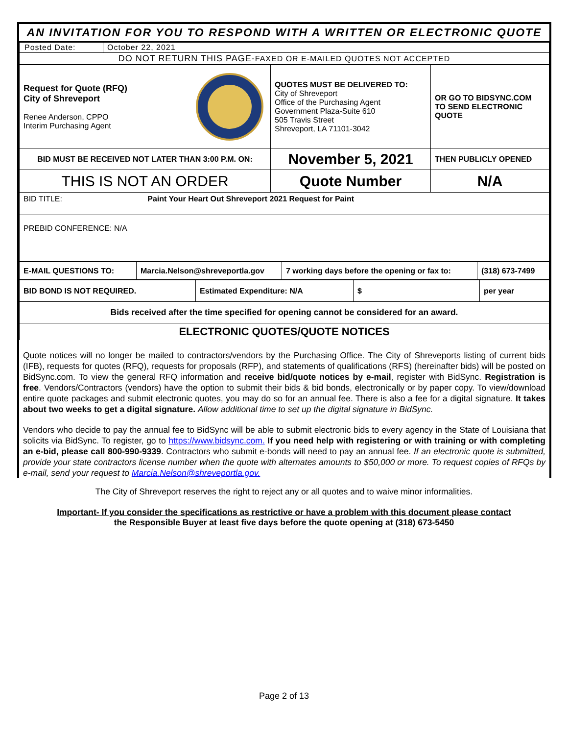AN INVITATION FOR YOU TO RESPOND WITH A WRITTEN OR ELECTRONIC QUOTE
| Posted Date: | October 22, 2021 |
| DO NOT RETURN THIS PAGE- FAXED OR E-MAILED QUOTES NOT ACCEPTED | |
| Request for Quote (RFQ) City of Shreveport Renee Anderson, CPPO Interim Purchasing Agent | | QUOTES MUST BE DELIVERED TO: City of Shreveport Office of the Purchasing Agent Government Plaza-Suite 610 505 Travis Street Shreveport, LA 71101-3042 | OR GO TO BIDSYNC.COM TO SEND ELECTRONIC QUOTE |
| BID MUST BE RECEIVED NOT LATER THAN 3:00 P.M. ON: | | November 5, 2021 | THEN PUBLICLY OPENED |
| THIS IS NOT AN ORDER | | Quote Number | N/A |
| BID TITLE: Paint Your Heart Out Shreveport 2021 Request for Paint | | | |
| PREBID CONFERENCE: N/A | | | |
| E-MAIL QUESTIONS TO: | Marcia.Nelson@shreveportla.gov | 7 working days before the opening or fax to: | (318) 673-7499 |
| BID BOND IS NOT REQUIRED. | Estimated Expenditure: N/A | $ | per year |
| Bids received after the time specified for opening cannot be considered for an award. | | | |
| ELECTRONIC QUOTES/QUOTE NOTICES | | | |
Quote notices will no longer be mailed to contractors/vendors by the Purchasing Office. The City of Shreveports listing of current bids (IFB), requests for quotes (RFQ), requests for proposals (RFP), and statements of qualifications (RFS) (hereinafter bids) will be posted on BidSync.com. To view the general RFQ information and receive bid/quote notices by e-mail, register with BidSync. Registration is free. Vendors/Contractors (vendors) have the option to submit their bids & bid bonds, electronically or by paper copy. To view/download entire quote packages and submit electronic quotes, you may do so for an annual fee. There is also a fee for a digital signature. It takes about two weeks to get a digital signature. Allow additional time to set up the digital signature in BidSync.
Vendors who decide to pay the annual fee to BidSync will be able to submit electronic bids to every agency in the State of Louisiana that solicits via BidSync. To register, go to https://www.bidsync.com. If you need help with registering or with training or with completing an e-bid, please call 800-990-9339. Contractors who submit e-bonds will need to pay an annual fee. If an electronic quote is submitted, provide your state contractors license number when the quote with alternates amounts to $50,000 or more. To request copies of RFQs by e-mail, send your request to Marcia.Nelson@shreveportla.gov.
The City of Shreveport reserves the right to reject any or all quotes and to waive minor informalities.
Important- If you consider the specifications as restrictive or have a problem with this document please contact
the Responsible Buyer at least five days before the quote opening at (318) 673-5450
Page 2 of 13